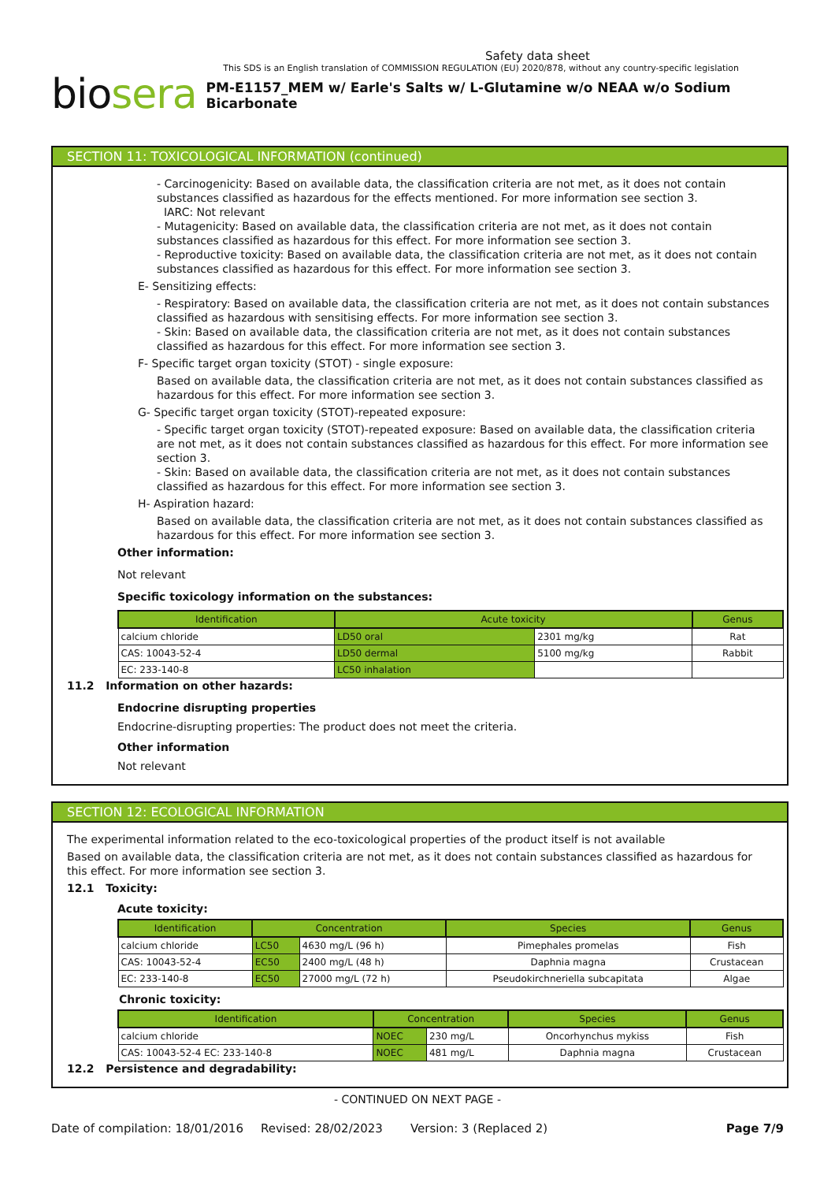Safety data sheet
This SDS is an English translation of COMMISSION REGULATION (EU) 2020/878, without any country-specific legislation
biosera
PM-E1157_MEM w/ Earle's Salts w/ L-Glutamine w/o NEAA w/o Sodium Bicarbonate
SECTION 11: TOXICOLOGICAL INFORMATION (continued)
- Carcinogenicity: Based on available data, the classification criteria are not met, as it does not contain substances classified as hazardous for the effects mentioned. For more information see section 3.
IARC: Not relevant
- Mutagenicity: Based on available data, the classification criteria are not met, as it does not contain substances classified as hazardous for this effect. For more information see section 3.
- Reproductive toxicity: Based on available data, the classification criteria are not met, as it does not contain substances classified as hazardous for this effect. For more information see section 3.
E- Sensitizing effects:
- Respiratory: Based on available data, the classification criteria are not met, as it does not contain substances classified as hazardous with sensitising effects. For more information see section 3.
- Skin: Based on available data, the classification criteria are not met, as it does not contain substances classified as hazardous for this effect. For more information see section 3.
F- Specific target organ toxicity (STOT) - single exposure:
Based on available data, the classification criteria are not met, as it does not contain substances classified as hazardous for this effect. For more information see section 3.
G- Specific target organ toxicity (STOT)-repeated exposure:
- Specific target organ toxicity (STOT)-repeated exposure: Based on available data, the classification criteria are not met, as it does not contain substances classified as hazardous for this effect. For more information see section 3.
- Skin: Based on available data, the classification criteria are not met, as it does not contain substances classified as hazardous for this effect. For more information see section 3.
H- Aspiration hazard:
Based on available data, the classification criteria are not met, as it does not contain substances classified as hazardous for this effect. For more information see section 3.
Other information:
Not relevant
Specific toxicology information on the substances:
| Identification | Acute toxicity | | Genus |
| --- | --- | --- | --- |
| calcium chloride | LD50 oral | 2301 mg/kg | Rat |
| CAS: 10043-52-4 | LD50 dermal | 5100 mg/kg | Rabbit |
| EC: 233-140-8 | LC50 inhalation | | |
11.2 Information on other hazards:
Endocrine disrupting properties
Endocrine-disrupting properties: The product does not meet the criteria.
Other information
Not relevant
SECTION 12: ECOLOGICAL INFORMATION
The experimental information related to the eco-toxicological properties of the product itself is not available
Based on available data, the classification criteria are not met, as it does not contain substances classified as hazardous for this effect. For more information see section 3.
12.1 Toxicity:
Acute toxicity:
| Identification | Concentration | | Species | Genus |
| --- | --- | --- | --- | --- |
| calcium chloride | LC50 | 4630 mg/L (96 h) | Pimephales promelas | Fish |
| CAS: 10043-52-4 | EC50 | 2400 mg/L (48 h) | Daphnia magna | Crustacean |
| EC: 233-140-8 | EC50 | 27000 mg/L (72 h) | Pseudokirchneriella subcapitata | Algae |
Chronic toxicity:
| Identification | Concentration | | Species | Genus |
| --- | --- | --- | --- | --- |
| calcium chloride | NOEC | 230 mg/L | Oncorhynchus mykiss | Fish |
| CAS: 10043-52-4 EC: 233-140-8 | NOEC | 481 mg/L | Daphnia magna | Crustacean |
12.2 Persistence and degradability:
- CONTINUED ON NEXT PAGE -
Date of compilation: 18/01/2016 Revised: 28/02/2023 Version: 3 (Replaced 2) Page 7/9